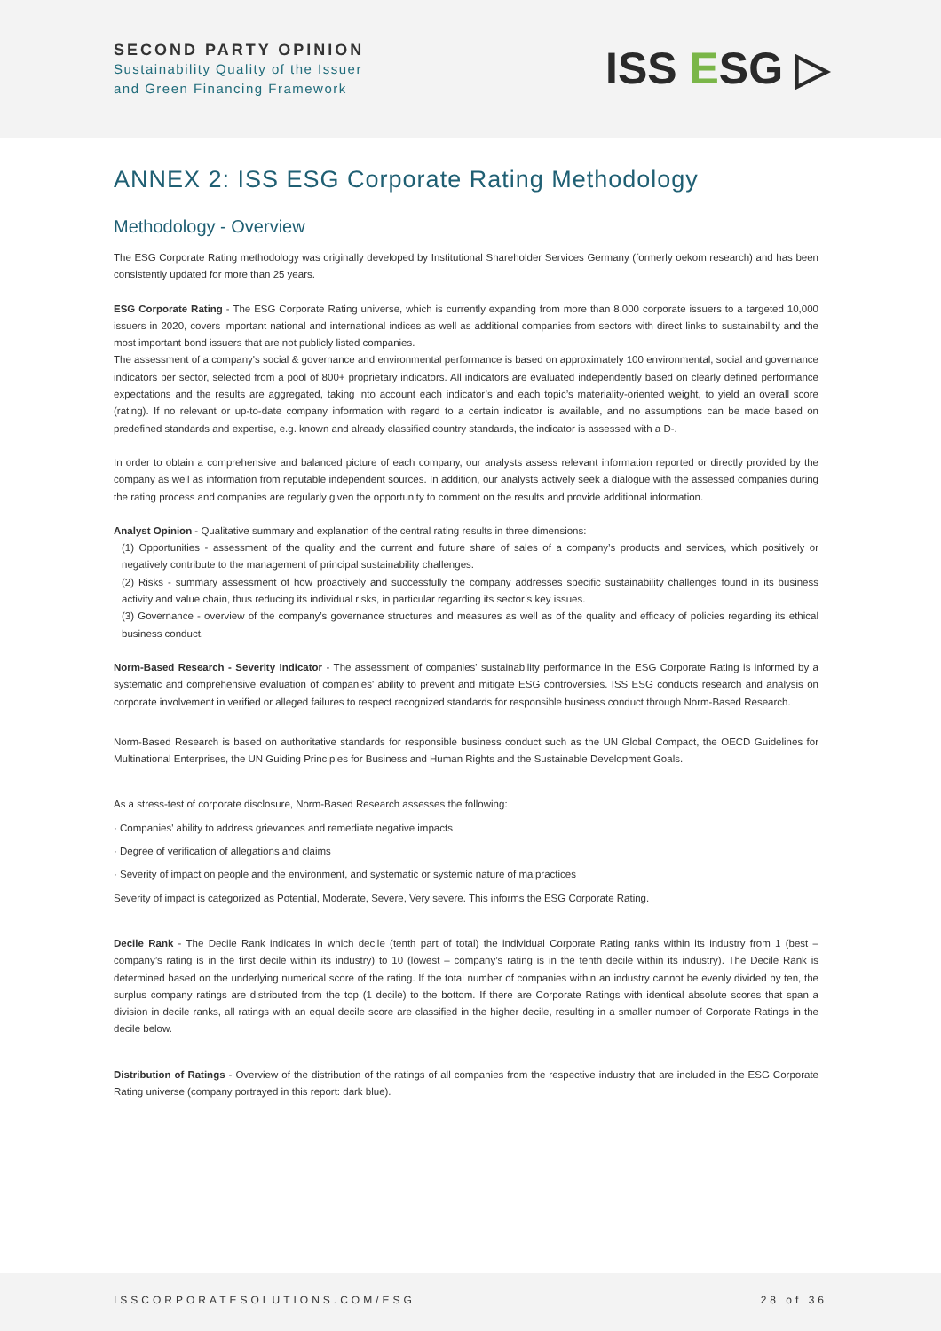SECOND PARTY OPINION
Sustainability Quality of the Issuer
and Green Financing Framework
ISS ESG ▷
ANNEX 2: ISS ESG Corporate Rating Methodology
Methodology - Overview
The ESG Corporate Rating methodology was originally developed by Institutional Shareholder Services Germany (formerly oekom research) and has been consistently updated for more than 25 years.
ESG Corporate Rating - The ESG Corporate Rating universe, which is currently expanding from more than 8,000 corporate issuers to a targeted 10,000 issuers in 2020, covers important national and international indices as well as additional companies from sectors with direct links to sustainability and the most important bond issuers that are not publicly listed companies.
The assessment of a company's social & governance and environmental performance is based on approximately 100 environmental, social and governance indicators per sector, selected from a pool of 800+ proprietary indicators. All indicators are evaluated independently based on clearly defined performance expectations and the results are aggregated, taking into account each indicator’s and each topic’s materiality-oriented weight, to yield an overall score (rating). If no relevant or up-to-date company information with regard to a certain indicator is available, and no assumptions can be made based on predefined standards and expertise, e.g. known and already classified country standards, the indicator is assessed with a D-.
In order to obtain a comprehensive and balanced picture of each company, our analysts assess relevant information reported or directly provided by the company as well as information from reputable independent sources. In addition, our analysts actively seek a dialogue with the assessed companies during the rating process and companies are regularly given the opportunity to comment on the results and provide additional information.
Analyst Opinion - Qualitative summary and explanation of the central rating results in three dimensions:
(1) Opportunities - assessment of the quality and the current and future share of sales of a company’s products and services, which positively or negatively contribute to the management of principal sustainability challenges.
(2) Risks - summary assessment of how proactively and successfully the company addresses specific sustainability challenges found in its business activity and value chain, thus reducing its individual risks, in particular regarding its sector’s key issues.
(3) Governance - overview of the company’s governance structures and measures as well as of the quality and efficacy of policies regarding its ethical business conduct.
Norm-Based Research - Severity Indicator - The assessment of companies' sustainability performance in the ESG Corporate Rating is informed by a systematic and comprehensive evaluation of companies' ability to prevent and mitigate ESG controversies. ISS ESG conducts research and analysis on corporate involvement in verified or alleged failures to respect recognized standards for responsible business conduct through Norm-Based Research.
Norm-Based Research is based on authoritative standards for responsible business conduct such as the UN Global Compact, the OECD Guidelines for Multinational Enterprises, the UN Guiding Principles for Business and Human Rights and the Sustainable Development Goals.
As a stress-test of corporate disclosure, Norm-Based Research assesses the following:
· Companies' ability to address grievances and remediate negative impacts
· Degree of verification of allegations and claims
· Severity of impact on people and the environment, and systematic or systemic nature of malpractices
Severity of impact is categorized as Potential, Moderate, Severe, Very severe. This informs the ESG Corporate Rating.
Decile Rank - The Decile Rank indicates in which decile (tenth part of total) the individual Corporate Rating ranks within its industry from 1 (best – company’s rating is in the first decile within its industry) to 10 (lowest – company’s rating is in the tenth decile within its industry). The Decile Rank is determined based on the underlying numerical score of the rating. If the total number of companies within an industry cannot be evenly divided by ten, the surplus company ratings are distributed from the top (1 decile) to the bottom. If there are Corporate Ratings with identical absolute scores that span a division in decile ranks, all ratings with an equal decile score are classified in the higher decile, resulting in a smaller number of Corporate Ratings in the decile below.
Distribution of Ratings - Overview of the distribution of the ratings of all companies from the respective industry that are included in the ESG Corporate Rating universe (company portrayed in this report: dark blue).
ISSCORPORATESOLUTIONS.COM/ESG 28 of 36